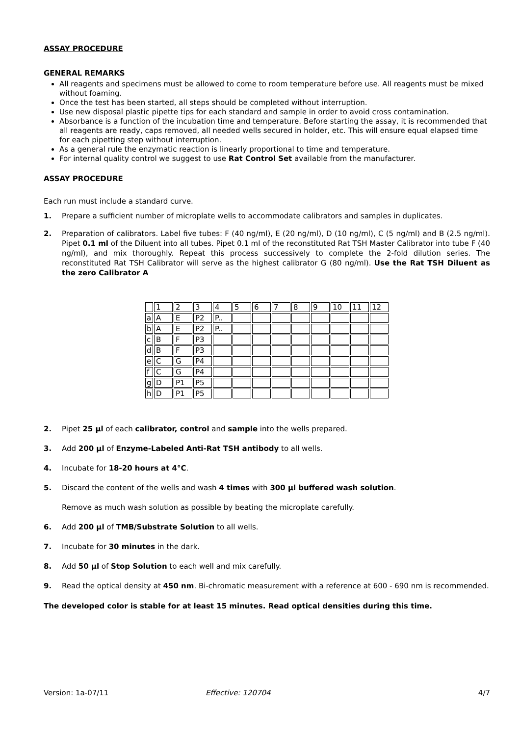ASSAY PROCEDURE
GENERAL REMARKS
All reagents and specimens must be allowed to come to room temperature before use. All reagents must be mixed without foaming.
Once the test has been started, all steps should be completed without interruption.
Use new disposal plastic pipette tips for each standard and sample in order to avoid cross contamination.
Absorbance is a function of the incubation time and temperature. Before starting the assay, it is recommended that all reagents are ready, caps removed, all needed wells secured in holder, etc. This will ensure equal elapsed time for each pipetting step without interruption.
As a general rule the enzymatic reaction is linearly proportional to time and temperature.
For internal quality control we suggest to use Rat Control Set available from the manufacturer.
ASSAY PROCEDURE
Each run must include a standard curve.
1. Prepare a sufficient number of microplate wells to accommodate calibrators and samples in duplicates.
2. Preparation of calibrators. Label five tubes: F (40 ng/ml), E (20 ng/ml), D (10 ng/ml), C (5 ng/ml) and B (2.5 ng/ml). Pipet 0.1 ml of the Diluent into all tubes. Pipet 0.1 ml of the reconstituted Rat TSH Master Calibrator into tube F (40 ng/ml), and mix thoroughly. Repeat this process successively to complete the 2-fold dilution series. The reconstituted Rat TSH Calibrator will serve as the highest calibrator G (80 ng/ml). Use the Rat TSH Diluent as the zero Calibrator A
| | 1 | 2 | 3 | 4 | 5 | 6 | 7 | 8 | 9 | 10 | 11 | 12 |
| a | A | E | P2 | P.. | | | | | | | | |
| b | A | E | P2 | P.. | | | | | | | | |
| c | B | F | P3 | | | | | | | | | |
| d | B | F | P3 | | | | | | | | | |
| e | C | G | P4 | | | | | | | | | |
| f | C | G | P4 | | | | | | | | | |
| g | D | P1 | P5 | | | | | | | | | |
| h | D | P1 | P5 | | | | | | | | | |
2. Pipet 25 µl of each calibrator, control and sample into the wells prepared.
3. Add 200 µl of Enzyme-Labeled Anti-Rat TSH antibody to all wells.
4. Incubate for 18-20 hours at 4°C.
5. Discard the content of the wells and wash 4 times with 300 µl buffered wash solution.
Remove as much wash solution as possible by beating the microplate carefully.
6. Add 200 µl of TMB/Substrate Solution to all wells.
7. Incubate for 30 minutes in the dark.
8. Add 50 µl of Stop Solution to each well and mix carefully.
9. Read the optical density at 450 nm. Bi-chromatic measurement with a reference at 600 - 690 nm is recommended.
The developed color is stable for at least 15 minutes. Read optical densities during this time.
Version: 1a-07/11 Effective: 120704 4/7